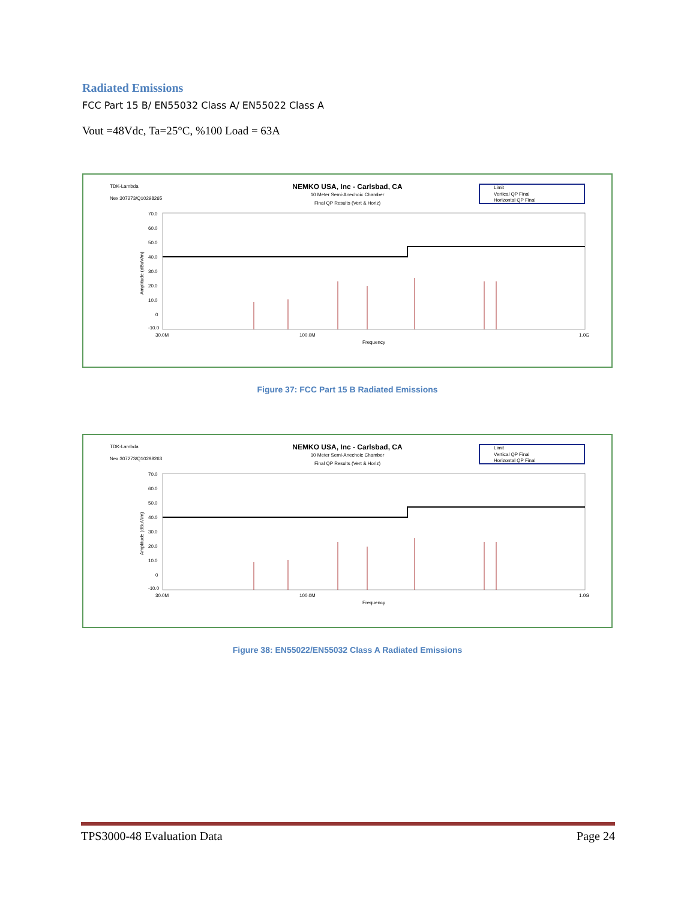Radiated Emissions
FCC Part 15 B/ EN55032 Class A/ EN55022 Class A
Vout =48Vdc, Ta=25°C, %100 Load = 63A
TDK-Lambda
Nex:307273/Q10298265
NEMKO USA, Inc - Carlsbad, CA
10 Meter Semi-Anechoic Chamber
Final QP Results (Vert & Horiz)
Limit
Vertical QP Final
Horizontal QP Final
70.0
60.0
50.0
40.0
30.0
20.0
10.0
0
-10.0
Amplitude (dBuV/m)
30.0M
100.0M
1.0G
Frequency
Figure 37: FCC Part 15 B Radiated Emissions
TDK-Lambda
Nex:307273/Q10298263
NEMKO USA, Inc - Carlsbad, CA
10 Meter Semi-Anechoic Chamber
Final QP Results (Vert & Horiz)
Limit
Vertical QP Final
Horizontal QP Final
70.0
60.0
50.0
40.0
30.0
20.0
10.0
0
-10.0
Amplitude (dBuV/m)
30.0M
100.0M
1.0G
Frequency
Figure 38: EN55022/EN55032 Class A Radiated Emissions
TPS3000-48 Evaluation Data Page 24